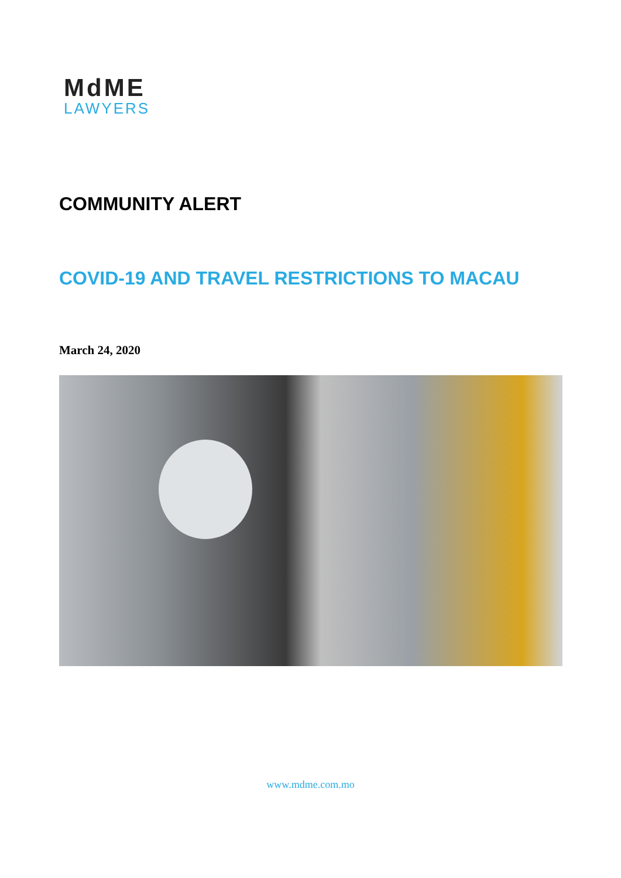MdME
LAWYERS
COMMUNITY ALERT
COVID-19 AND TRAVEL RESTRICTIONS TO MACAU
March 24, 2020
www.mdme.com.mo